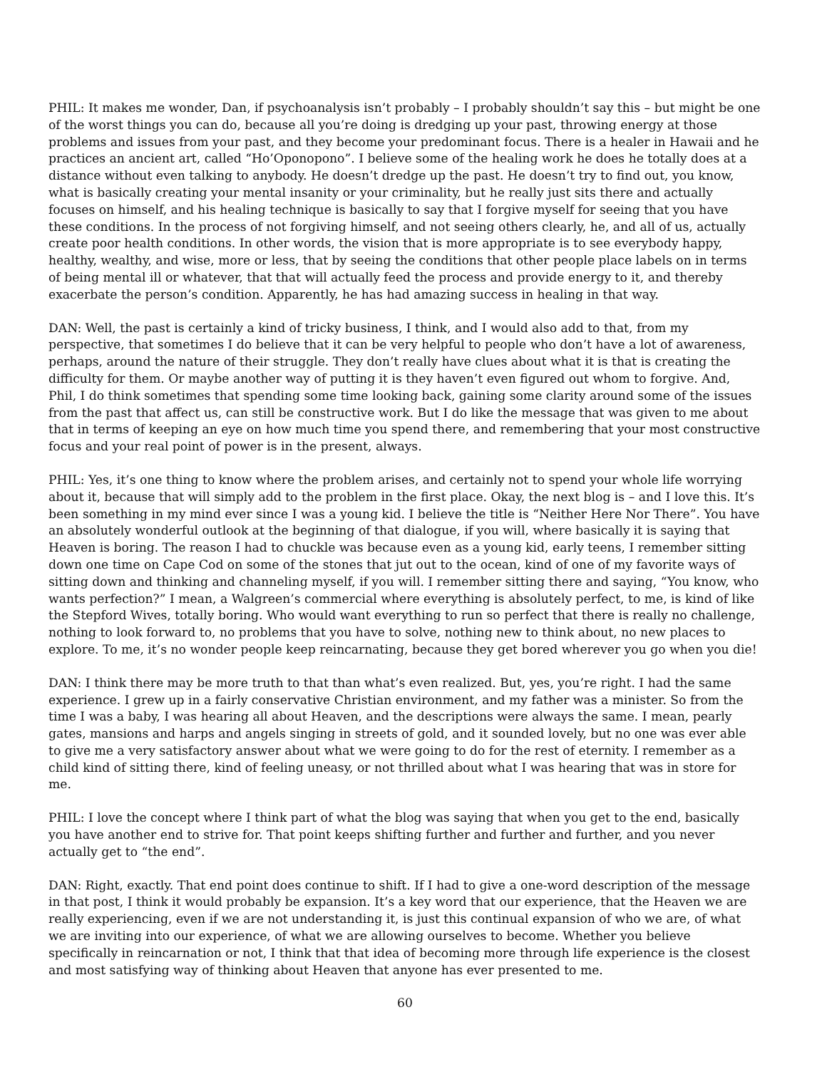PHIL: It makes me wonder, Dan, if psychoanalysis isn’t probably – I probably shouldn’t say this – but might be one of the worst things you can do, because all you’re doing is dredging up your past, throwing energy at those problems and issues from your past, and they become your predominant focus. There is a healer in Hawaii and he practices an ancient art, called “Ho’Oponopono”. I believe some of the healing work he does he totally does at a distance without even talking to anybody. He doesn’t dredge up the past. He doesn’t try to find out, you know, what is basically creating your mental insanity or your criminality, but he really just sits there and actually focuses on himself, and his healing technique is basically to say that I forgive myself for seeing that you have these conditions. In the process of not forgiving himself, and not seeing others clearly, he, and all of us, actually create poor health conditions. In other words, the vision that is more appropriate is to see everybody happy, healthy, wealthy, and wise, more or less, that by seeing the conditions that other people place labels on in terms of being mental ill or whatever, that that will actually feed the process and provide energy to it, and thereby exacerbate the person’s condition. Apparently, he has had amazing success in healing in that way.
DAN: Well, the past is certainly a kind of tricky business, I think, and I would also add to that, from my perspective, that sometimes I do believe that it can be very helpful to people who don’t have a lot of awareness, perhaps, around the nature of their struggle. They don’t really have clues about what it is that is creating the difficulty for them. Or maybe another way of putting it is they haven’t even figured out whom to forgive. And, Phil, I do think sometimes that spending some time looking back, gaining some clarity around some of the issues from the past that affect us, can still be constructive work. But I do like the message that was given to me about that in terms of keeping an eye on how much time you spend there, and remembering that your most constructive focus and your real point of power is in the present, always.
PHIL: Yes, it’s one thing to know where the problem arises, and certainly not to spend your whole life worrying about it, because that will simply add to the problem in the first place. Okay, the next blog is – and I love this. It’s been something in my mind ever since I was a young kid. I believe the title is “Neither Here Nor There”. You have an absolutely wonderful outlook at the beginning of that dialogue, if you will, where basically it is saying that Heaven is boring. The reason I had to chuckle was because even as a young kid, early teens, I remember sitting down one time on Cape Cod on some of the stones that jut out to the ocean, kind of one of my favorite ways of sitting down and thinking and channeling myself, if you will. I remember sitting there and saying, “You know, who wants perfection?” I mean, a Walgreen’s commercial where everything is absolutely perfect, to me, is kind of like the Stepford Wives, totally boring. Who would want everything to run so perfect that there is really no challenge, nothing to look forward to, no problems that you have to solve, nothing new to think about, no new places to explore. To me, it’s no wonder people keep reincarnating, because they get bored wherever you go when you die!
DAN: I think there may be more truth to that than what’s even realized. But, yes, you’re right. I had the same experience. I grew up in a fairly conservative Christian environment, and my father was a minister. So from the time I was a baby, I was hearing all about Heaven, and the descriptions were always the same. I mean, pearly gates, mansions and harps and angels singing in streets of gold, and it sounded lovely, but no one was ever able to give me a very satisfactory answer about what we were going to do for the rest of eternity. I remember as a child kind of sitting there, kind of feeling uneasy, or not thrilled about what I was hearing that was in store for me.
PHIL: I love the concept where I think part of what the blog was saying that when you get to the end, basically you have another end to strive for. That point keeps shifting further and further and further, and you never actually get to “the end”.
DAN: Right, exactly. That end point does continue to shift. If I had to give a one-word description of the message in that post, I think it would probably be expansion. It’s a key word that our experience, that the Heaven we are really experiencing, even if we are not understanding it, is just this continual expansion of who we are, of what we are inviting into our experience, of what we are allowing ourselves to become. Whether you believe specifically in reincarnation or not, I think that that idea of becoming more through life experience is the closest and most satisfying way of thinking about Heaven that anyone has ever presented to me.
60